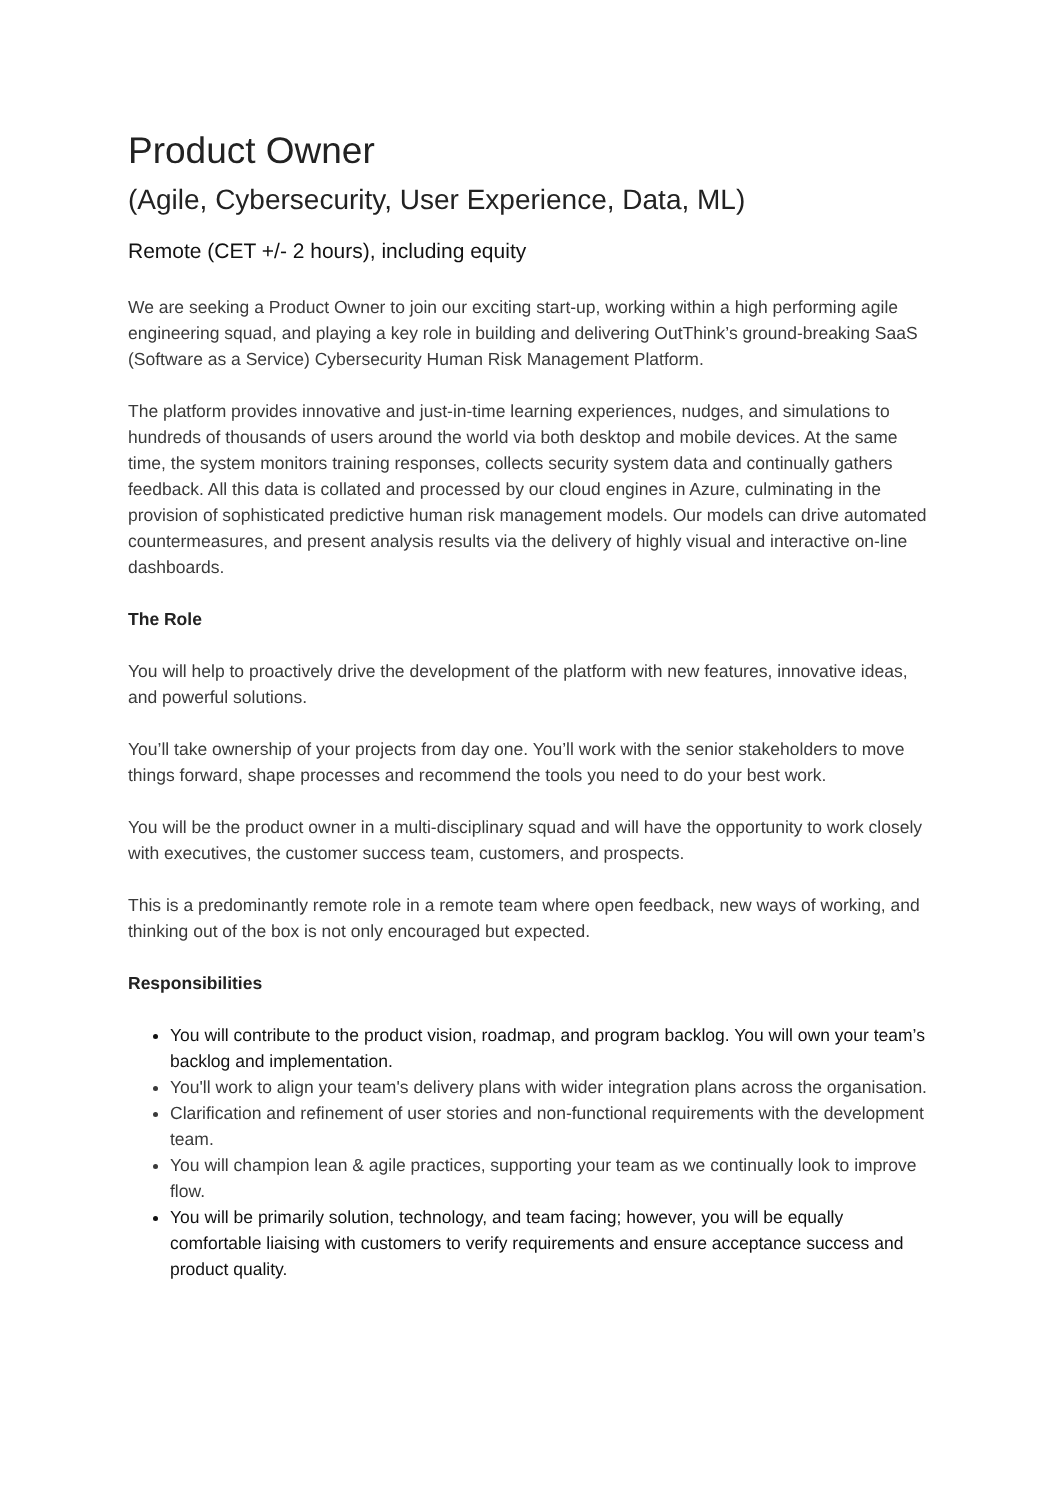Product Owner
(Agile, Cybersecurity, User Experience, Data, ML)
Remote (CET +/- 2 hours), including equity
We are seeking a Product Owner to join our exciting start-up, working within a high performing agile engineering squad, and playing a key role in building and delivering OutThink’s ground-breaking SaaS (Software as a Service) Cybersecurity Human Risk Management Platform.
The platform provides innovative and just-in-time learning experiences, nudges, and simulations to hundreds of thousands of users around the world via both desktop and mobile devices. At the same time, the system monitors training responses, collects security system data and continually gathers feedback. All this data is collated and processed by our cloud engines in Azure, culminating in the provision of sophisticated predictive human risk management models. Our models can drive automated countermeasures, and present analysis results via the delivery of highly visual and interactive on-line dashboards.
The Role
You will help to proactively drive the development of the platform with new features, innovative ideas, and powerful solutions.
You’ll take ownership of your projects from day one. You’ll work with the senior stakeholders to move things forward, shape processes and recommend the tools you need to do your best work.
You will be the product owner in a multi-disciplinary squad and will have the opportunity to work closely with executives, the customer success team, customers, and prospects.
This is a predominantly remote role in a remote team where open feedback, new ways of working, and thinking out of the box is not only encouraged but expected.
Responsibilities
You will contribute to the product vision, roadmap, and program backlog. You will own your team’s backlog and implementation.
You'll work to align your team's delivery plans with wider integration plans across the organisation.
Clarification and refinement of user stories and non-functional requirements with the development team.
You will champion lean & agile practices, supporting your team as we continually look to improve flow.
You will be primarily solution, technology, and team facing; however, you will be equally comfortable liaising with customers to verify requirements and ensure acceptance success and product quality.